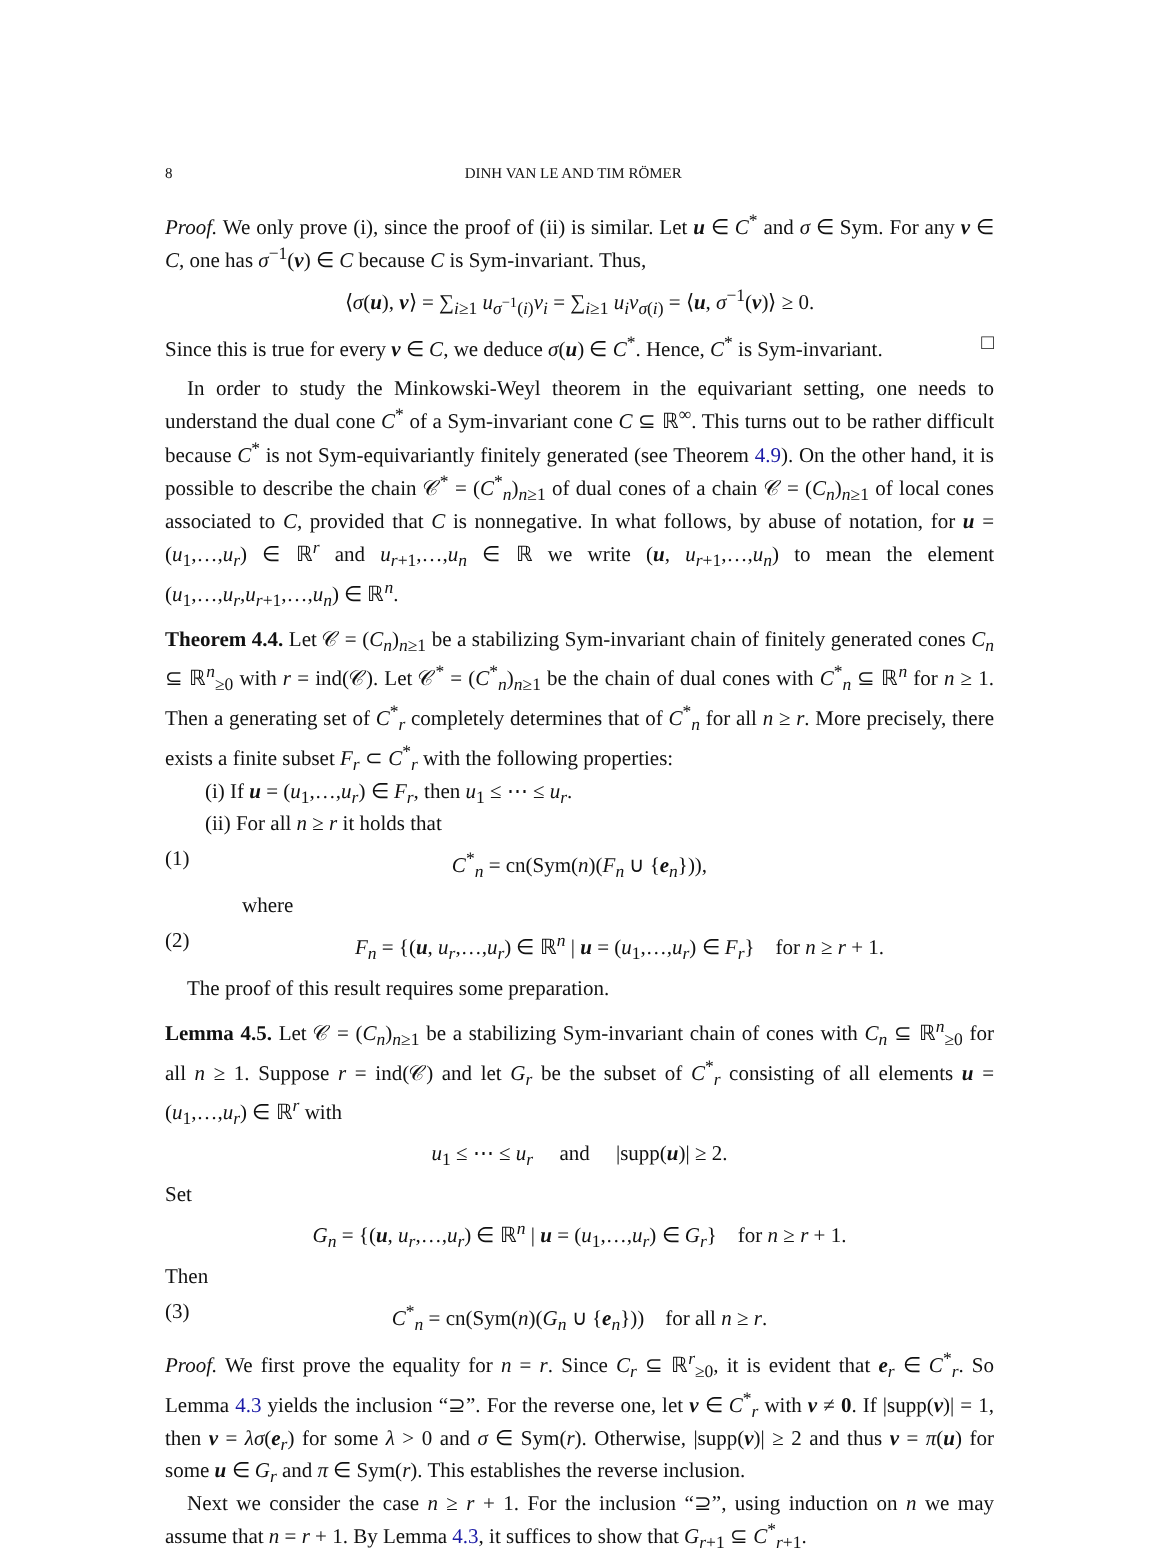8 DINH VAN LE AND TIM RÖMER
Proof. We only prove (i), since the proof of (ii) is similar. Let u ∈ C<sup>*</sup> and σ ∈ Sym. For any v ∈ C, one has σ<sup>−1</sup>(v) ∈ C because C is Sym-invariant. Thus,
⟨σ(u), v⟩ = ∑<sub>i≥1</sub> u<sub>σ<sup>−1</sup>(i)</sub>v<sub>i</sub> = ∑<sub>i≥1</sub> u<sub>i</sub>v<sub>σ(i)</sub> = ⟨u, σ<sup>−1</sup>(v)⟩ ≥ 0.
Since this is true for every v ∈ C, we deduce σ(u) ∈ C<sup>*</sup>. Hence, C<sup>*</sup> is Sym-invariant. □
In order to study the Minkowski-Weyl theorem in the equivariant setting, one needs to understand the dual cone C<sup>*</sup> of a Sym-invariant cone C ⊆ ℝ<sup>∞</sup>. This turns out to be rather difficult because C<sup>*</sup> is not Sym-equivariantly finitely generated (see Theorem 4.9). On the other hand, it is possible to describe the chain 𝒞<sup>*</sup> = (C<sup>*</sup><sub>n</sub>)<sub>n≥1</sub> of dual cones of a chain 𝒞 = (C<sub>n</sub>)<sub>n≥1</sub> of local cones associated to C, provided that C is nonnegative. In what follows, by abuse of notation, for u = (u<sub>1</sub>,…,u<sub>r</sub>) ∈ ℝ<sup>r</sup> and u<sub>r+1</sub>,…,u<sub>n</sub> ∈ ℝ we write (u, u<sub>r+1</sub>,…,u<sub>n</sub>) to mean the element (u<sub>1</sub>,…,u<sub>r</sub>,u<sub>r+1</sub>,…,u<sub>n</sub>) ∈ ℝ<sup>n</sup>.
Theorem 4.4. Let 𝒞 = (C<sub>n</sub>)<sub>n≥1</sub> be a stabilizing Sym-invariant chain of finitely generated cones C<sub>n</sub> ⊆ ℝ<sup>n</sup><sub>≥0</sub> with r = ind(𝒞). Let 𝒞<sup>*</sup> = (C<sup>*</sup><sub>n</sub>)<sub>n≥1</sub> be the chain of dual cones with C<sup>*</sup><sub>n</sub> ⊆ ℝ<sup>n</sup> for n ≥ 1. Then a generating set of C<sup>*</sup><sub>r</sub> completely determines that of C<sup>*</sup><sub>n</sub> for all n ≥ r. More precisely, there exists a finite subset F<sub>r</sub> ⊂ C<sup>*</sup><sub>r</sub> with the following properties:
(i) If u = (u<sub>1</sub>,…,u<sub>r</sub>) ∈ F<sub>r</sub>, then u<sub>1</sub> ≤ ⋯ ≤ u<sub>r</sub>.
(ii) For all n ≥ r it holds that
(1) C<sup>*</sup><sub>n</sub> = cn(Sym(n)(F<sub>n</sub> ∪ {e<sub>n</sub>})),
where
(2) F<sub>n</sub> = {(u, u<sub>r</sub>,…,u<sub>r</sub>) ∈ ℝ<sup>n</sup> | u = (u<sub>1</sub>,…,u<sub>r</sub>) ∈ F<sub>r</sub>} for n ≥ r + 1.
The proof of this result requires some preparation.
Lemma 4.5. Let 𝒞 = (C<sub>n</sub>)<sub>n≥1</sub> be a stabilizing Sym-invariant chain of cones with C<sub>n</sub> ⊆ ℝ<sup>n</sup><sub>≥0</sub> for all n ≥ 1. Suppose r = ind(𝒞) and let G<sub>r</sub> be the subset of C<sup>*</sup><sub>r</sub> consisting of all elements u = (u<sub>1</sub>,…,u<sub>r</sub>) ∈ ℝ<sup>r</sup> with
u<sub>1</sub> ≤ ⋯ ≤ u<sub>r</sub> and |supp(u)| ≥ 2.
Set
G<sub>n</sub> = {(u, u<sub>r</sub>,…,u<sub>r</sub>) ∈ ℝ<sup>n</sup> | u = (u<sub>1</sub>,…,u<sub>r</sub>) ∈ G<sub>r</sub>} for n ≥ r + 1.
Then
(3) C<sup>*</sup><sub>n</sub> = cn(Sym(n)(G<sub>n</sub> ∪ {e<sub>n</sub>})) for all n ≥ r.
Proof. We first prove the equality for n = r. Since C<sub>r</sub> ⊆ ℝ<sup>r</sup><sub>≥0</sub>, it is evident that e<sub>r</sub> ∈ C<sup>*</sup><sub>r</sub>. So Lemma 4.3 yields the inclusion “⊇”. For the reverse one, let v ∈ C<sup>*</sup><sub>r</sub> with v ≠ 0. If |supp(v)| = 1, then v = λσ(e<sub>r</sub>) for some λ > 0 and σ ∈ Sym(r). Otherwise, |supp(v)| ≥ 2 and thus v = π(u) for some u ∈ G<sub>r</sub> and π ∈ Sym(r). This establishes the reverse inclusion.
Next we consider the case n ≥ r + 1. For the inclusion “⊇”, using induction on n we may assume that n = r + 1. By Lemma 4.3, it suffices to show that G<sub>r+1</sub> ⊆ C<sup>*</sup><sub>r+1</sub>.